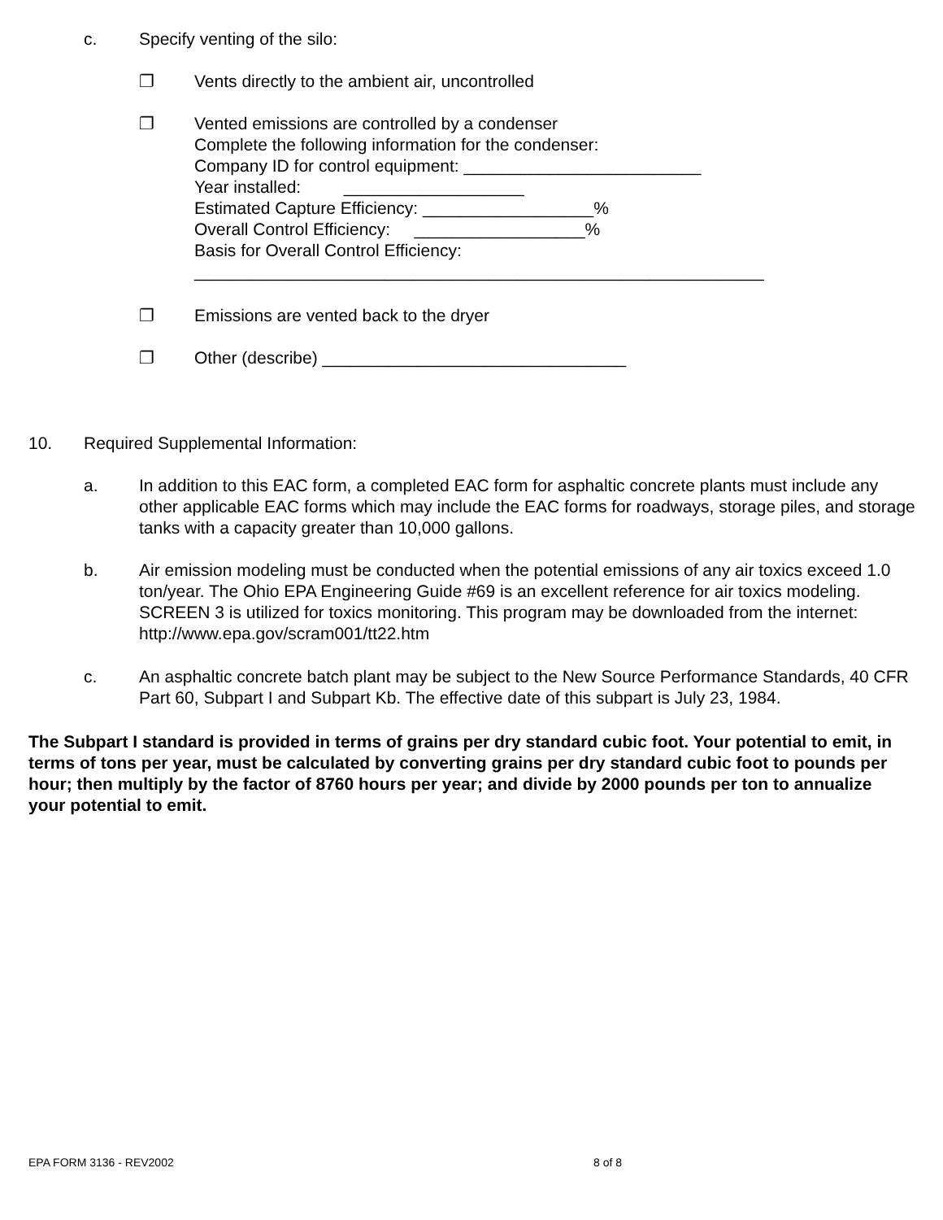c. Specify venting of the silo:
❐ Vents directly to the ambient air, uncontrolled
❐ Vented emissions are controlled by a condenser
Complete the following information for the condenser:
Company ID for control equipment: _________________________
Year installed: ___________________
Estimated Capture Efficiency: __________________%
Overall Control Efficiency: __________________%
Basis for Overall Control Efficiency:
____________________________________________________________
❐ Emissions are vented back to the dryer
❐ Other (describe) ________________________________
10. Required Supplemental Information:
a. In addition to this EAC form, a completed EAC form for asphaltic concrete plants must include any other applicable EAC forms which may include the EAC forms for roadways, storage piles, and storage tanks with a capacity greater than 10,000 gallons.
b. Air emission modeling must be conducted when the potential emissions of any air toxics exceed 1.0 ton/year. The Ohio EPA Engineering Guide #69 is an excellent reference for air toxics modeling. SCREEN 3 is utilized for toxics monitoring. This program may be downloaded from the internet: http://www.epa.gov/scram001/tt22.htm
c. An asphaltic concrete batch plant may be subject to the New Source Performance Standards, 40 CFR Part 60, Subpart I and Subpart Kb. The effective date of this subpart is July 23, 1984.
The Subpart I standard is provided in terms of grains per dry standard cubic foot. Your potential to emit, in terms of tons per year, must be calculated by converting grains per dry standard cubic foot to pounds per hour; then multiply by the factor of 8760 hours per year; and divide by 2000 pounds per ton to annualize your potential to emit.
EPA FORM 3136 - REV2002 8 of 8